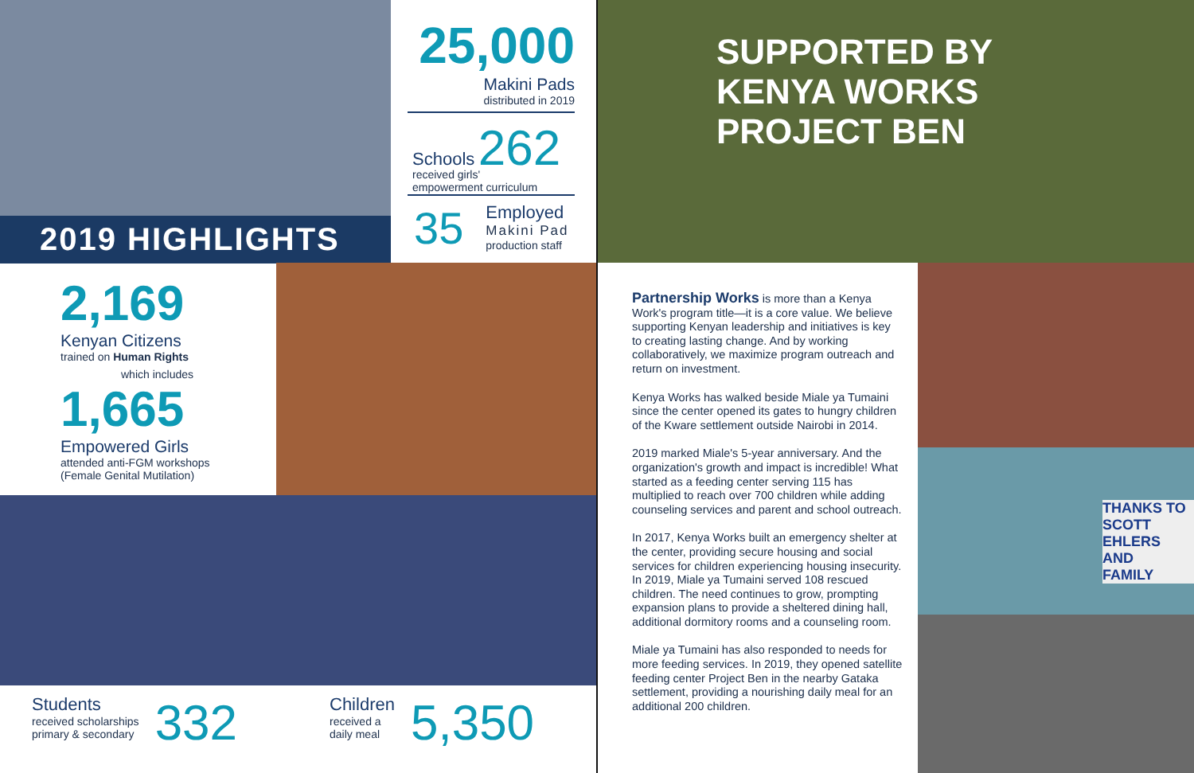2019 HIGHLIGHTS
25,000
Makini Pads
distributed in 2019
Schools 262
received girls'
empowerment curriculum
35
Employed
Makini Pad
production staff
SUPPORTED BY
KENYA WORKS
PROJECT BEN
2,169
Kenyan Citizens
trained on Human Rights
which includes
1,665
Empowered Girls
attended anti-FGM workshops
(Female Genital Mutilation)
Students
received scholarships
primary & secondary
332
Children
received a
daily meal
5,350
Partnership Works is more than a Kenya Work's program title—it is a core value. We believe supporting Kenyan leadership and initiatives is key to creating lasting change. And by working collaboratively, we maximize program outreach and return on investment.
Kenya Works has walked beside Miale ya Tumaini since the center opened its gates to hungry children of the Kware settlement outside Nairobi in 2014.
2019 marked Miale's 5-year anniversary. And the organization's growth and impact is incredible! What started as a feeding center serving 115 has multiplied to reach over 700 children while adding counseling services and parent and school outreach.
In 2017, Kenya Works built an emergency shelter at the center, providing secure housing and social services for children experiencing housing insecurity. In 2019, Miale ya Tumaini served 108 rescued children. The need continues to grow, prompting expansion plans to provide a sheltered dining hall, additional dormitory rooms and a counseling room.
Miale ya Tumaini has also responded to needs for more feeding services. In 2019, they opened satellite feeding center Project Ben in the nearby Gataka settlement, providing a nourishing daily meal for an additional 200 children.
THANKS TO
SCOTT EHLERS
AND
FAMILY